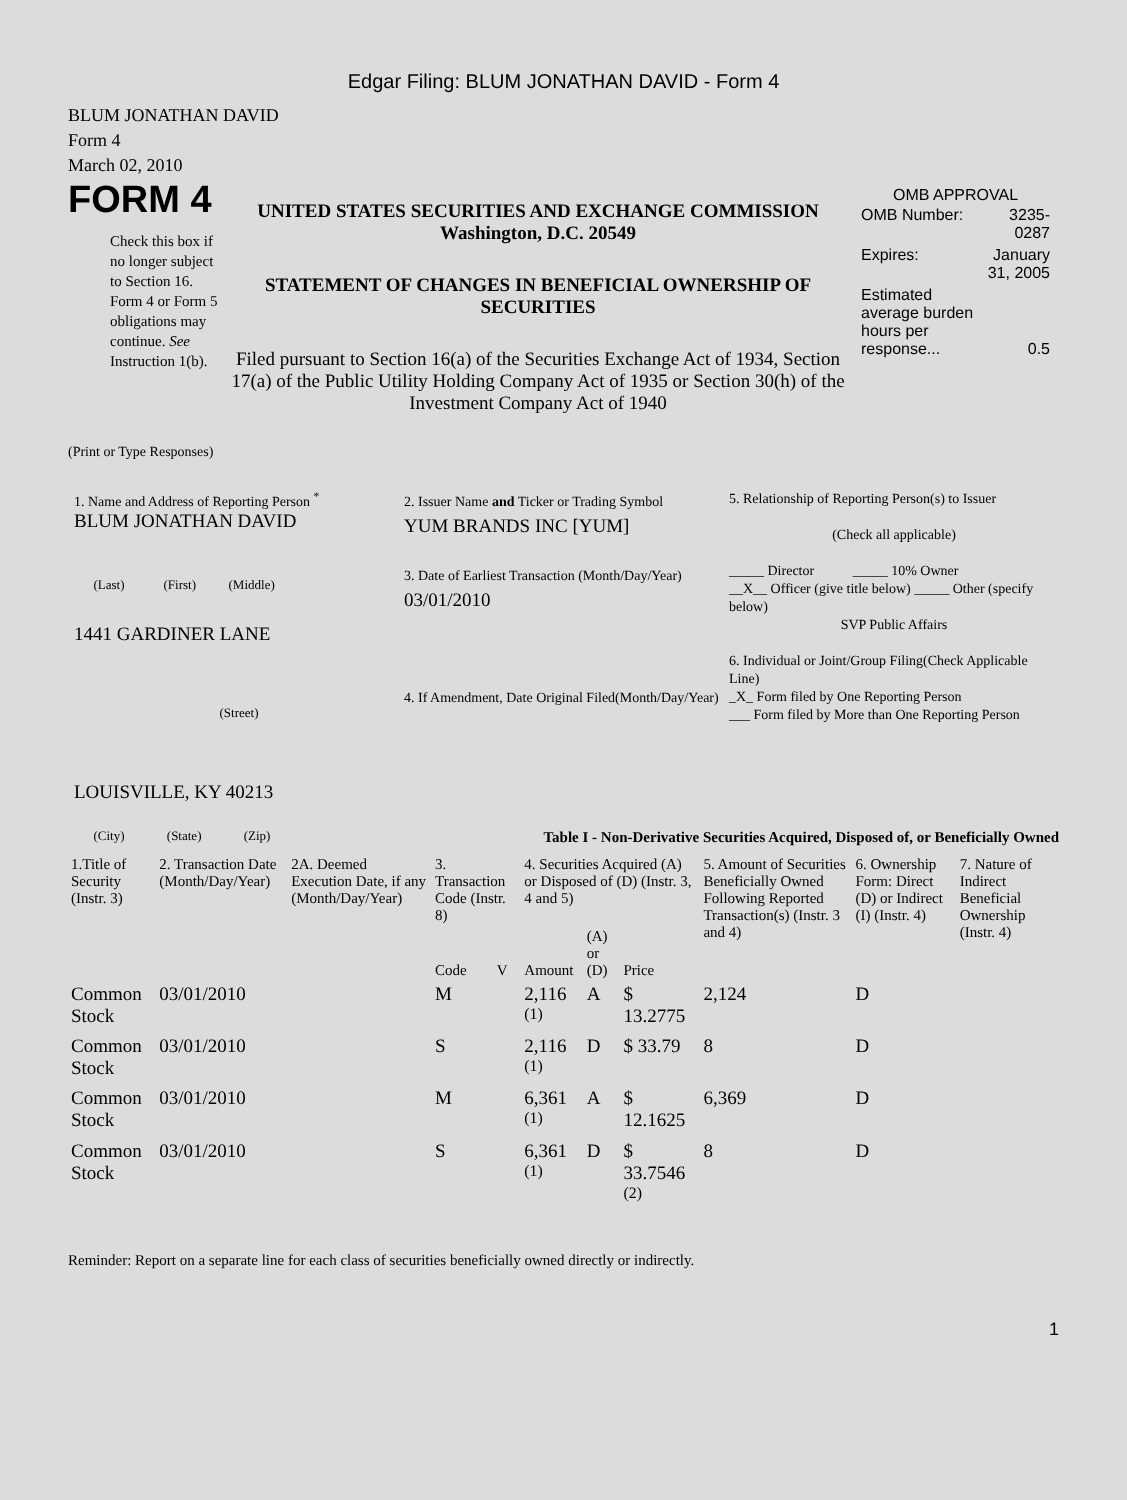Edgar Filing: BLUM JONATHAN DAVID - Form 4
BLUM JONATHAN DAVID
Form 4
March 02, 2010
FORM 4
Check this box if no longer subject to Section 16. Form 4 or Form 5 obligations may continue. See Instruction 1(b).
UNITED STATES SECURITIES AND EXCHANGE COMMISSION
Washington, D.C. 20549
STATEMENT OF CHANGES IN BENEFICIAL OWNERSHIP OF SECURITIES
Filed pursuant to Section 16(a) of the Securities Exchange Act of 1934, Section 17(a) of the Public Utility Holding Company Act of 1935 or Section 30(h) of the Investment Company Act of 1940
OMB APPROVAL
| OMB Number: | 3235-0287 |
| Expires: | January 31, 2005 |
| Estimated average burden hours per response... | 0.5 |
(Print or Type Responses)
1. Name and Address of Reporting Person <sup>*</sup>
BLUM JONATHAN DAVID
(Last) (First) (Middle)
1441 GARDINER LANE
(Street)
LOUISVILLE, KY 40213
(City) (State) (Zip)
2. Issuer Name and Ticker or Trading Symbol
YUM BRANDS INC [YUM]
3. Date of Earliest Transaction (Month/Day/Year)
03/01/2010
4. If Amendment, Date Original Filed(Month/Day/Year)
5. Relationship of Reporting Person(s) to Issuer
(Check all applicable)
_____ Director _____ 10% Owner
__X__ Officer (give title below) _____ Other (specify below)
SVP Public Affairs
6. Individual or Joint/Group Filing(Check Applicable Line)
_X_ Form filed by One Reporting Person
___ Form filed by More than One Reporting Person
Table I - Non-Derivative Securities Acquired, Disposed of, or Beneficially Owned
| 1.Title of Security (Instr. 3) | 2. Transaction Date (Month/Day/Year) | 2A. Deemed Execution Date, if any (Month/Day/Year) | 3. Transaction Code (Instr. 8) | | 4. Securities Acquired (A) or Disposed of (D) (Instr. 3, 4 and 5) | | | 5. Amount of Securities Beneficially Owned Following Reported Transaction(s) (Instr. 3 and 4) | 6. Ownership Form: Direct (D) or Indirect (I) (Instr. 4) | 7. Nature of Indirect Beneficial Ownership (Instr. 4) |
| --- | --- | --- | --- | --- | --- | --- | --- | --- | --- | --- |
| | | | Code | V | Amount | (A) or (D) | Price | | | |
| Common Stock | 03/01/2010 | | M | | 2,116 <sup>(1)</sup> | A | $ 13.2775 | 2,124 | D | |
| Common Stock | 03/01/2010 | | S | | 2,116 <sup>(1)</sup> | D | $ 33.79 | 8 | D | |
| Common Stock | 03/01/2010 | | M | | 6,361 <sup>(1)</sup> | A | $ 12.1625 | 6,369 | D | |
| Common Stock | 03/01/2010 | | S | | 6,361 <sup>(1)</sup> | D | $ 33.7546 <sup>(2)</sup> | 8 | D | |
Reminder: Report on a separate line for each class of securities beneficially owned directly or indirectly.
1